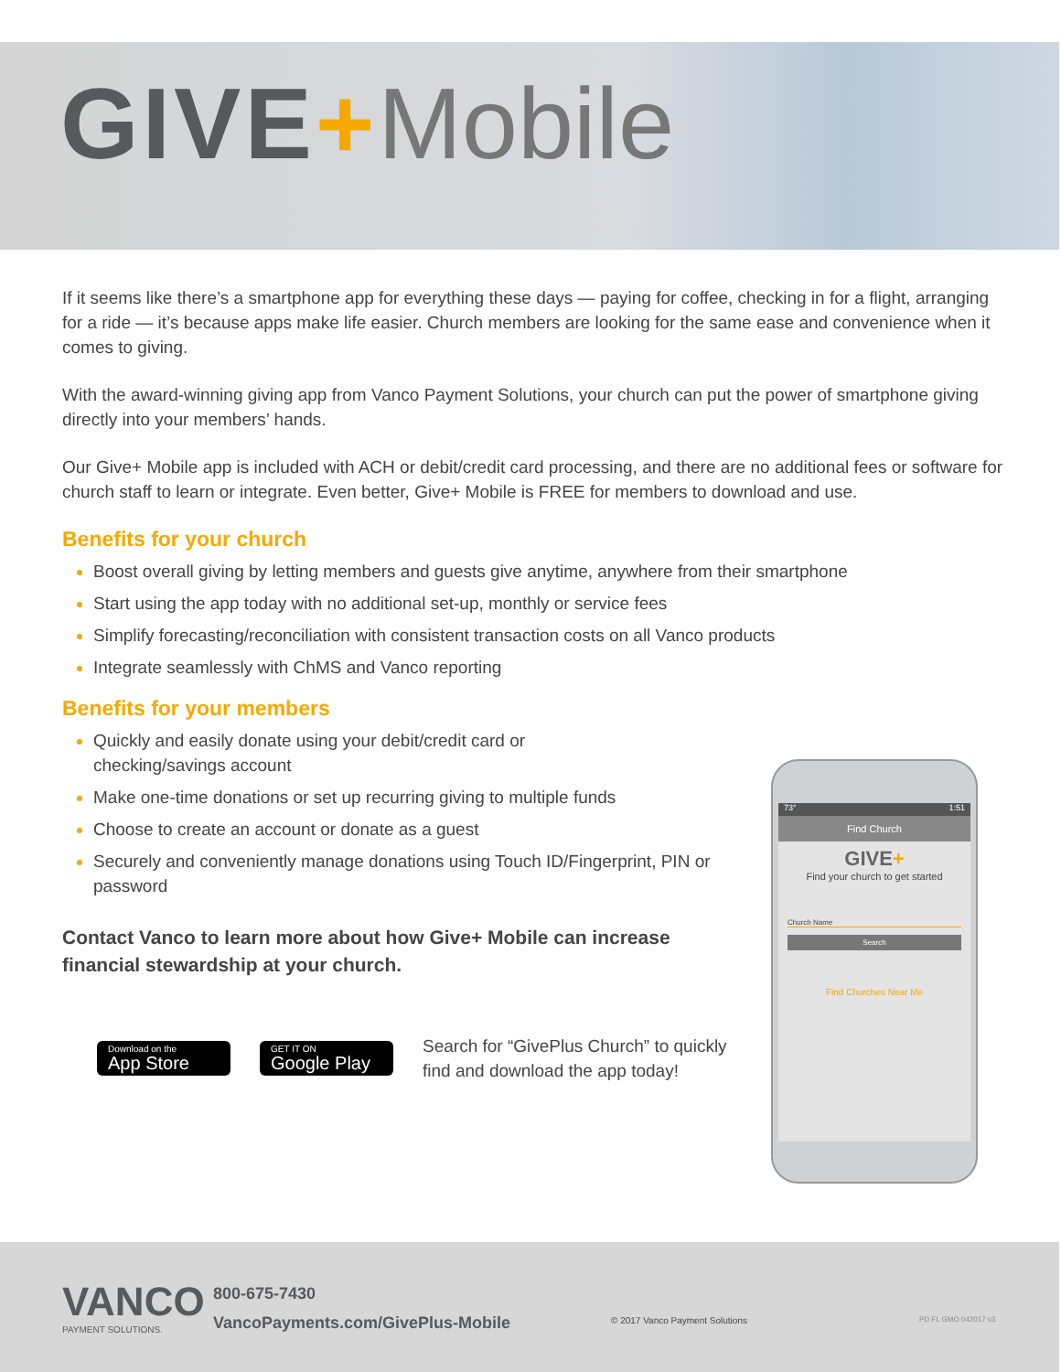GIVE+Mobile
If it seems like there’s a smartphone app for everything these days — paying for coffee, checking in for a flight, arranging for a ride — it’s because apps make life easier. Church members are looking for the same ease and convenience when it comes to giving.
With the award-winning giving app from Vanco Payment Solutions, your church can put the power of smartphone giving directly into your members’ hands.
Our Give+ Mobile app is included with ACH or debit/credit card processing, and there are no additional fees or software for church staff to learn or integrate. Even better, Give+ Mobile is FREE for members to download and use.
Benefits for your church
Boost overall giving by letting members and guests give anytime, anywhere from their smartphone
Start using the app today with no additional set-up, monthly or service fees
Simplify forecasting/reconciliation with consistent transaction costs on all Vanco products
Integrate seamlessly with ChMS and Vanco reporting
Benefits for your members
Quickly and easily donate using your debit/credit card or
checking/savings account
Make one-time donations or set up recurring giving to multiple funds
Choose to create an account or donate as a guest
Securely and conveniently manage donations using Touch ID/Fingerprint, PIN or password
Contact Vanco to learn more about how Give+ Mobile can increase financial stewardship at your church.
Download on the
App Store
GET IT ON
Google Play
Search for “GivePlus Church” to quickly
find and download the app today!
73° 1:51
Find Church
GIVE+
Find your church to get started
Church Name
Search
Find Churches Near Me
VANCO
PAYMENT SOLUTIONS.
800-675-7430
VancoPayments.com/GivePlus-Mobile
© 2017 Vanco Payment Solutions PD FL GMO 042017 v3